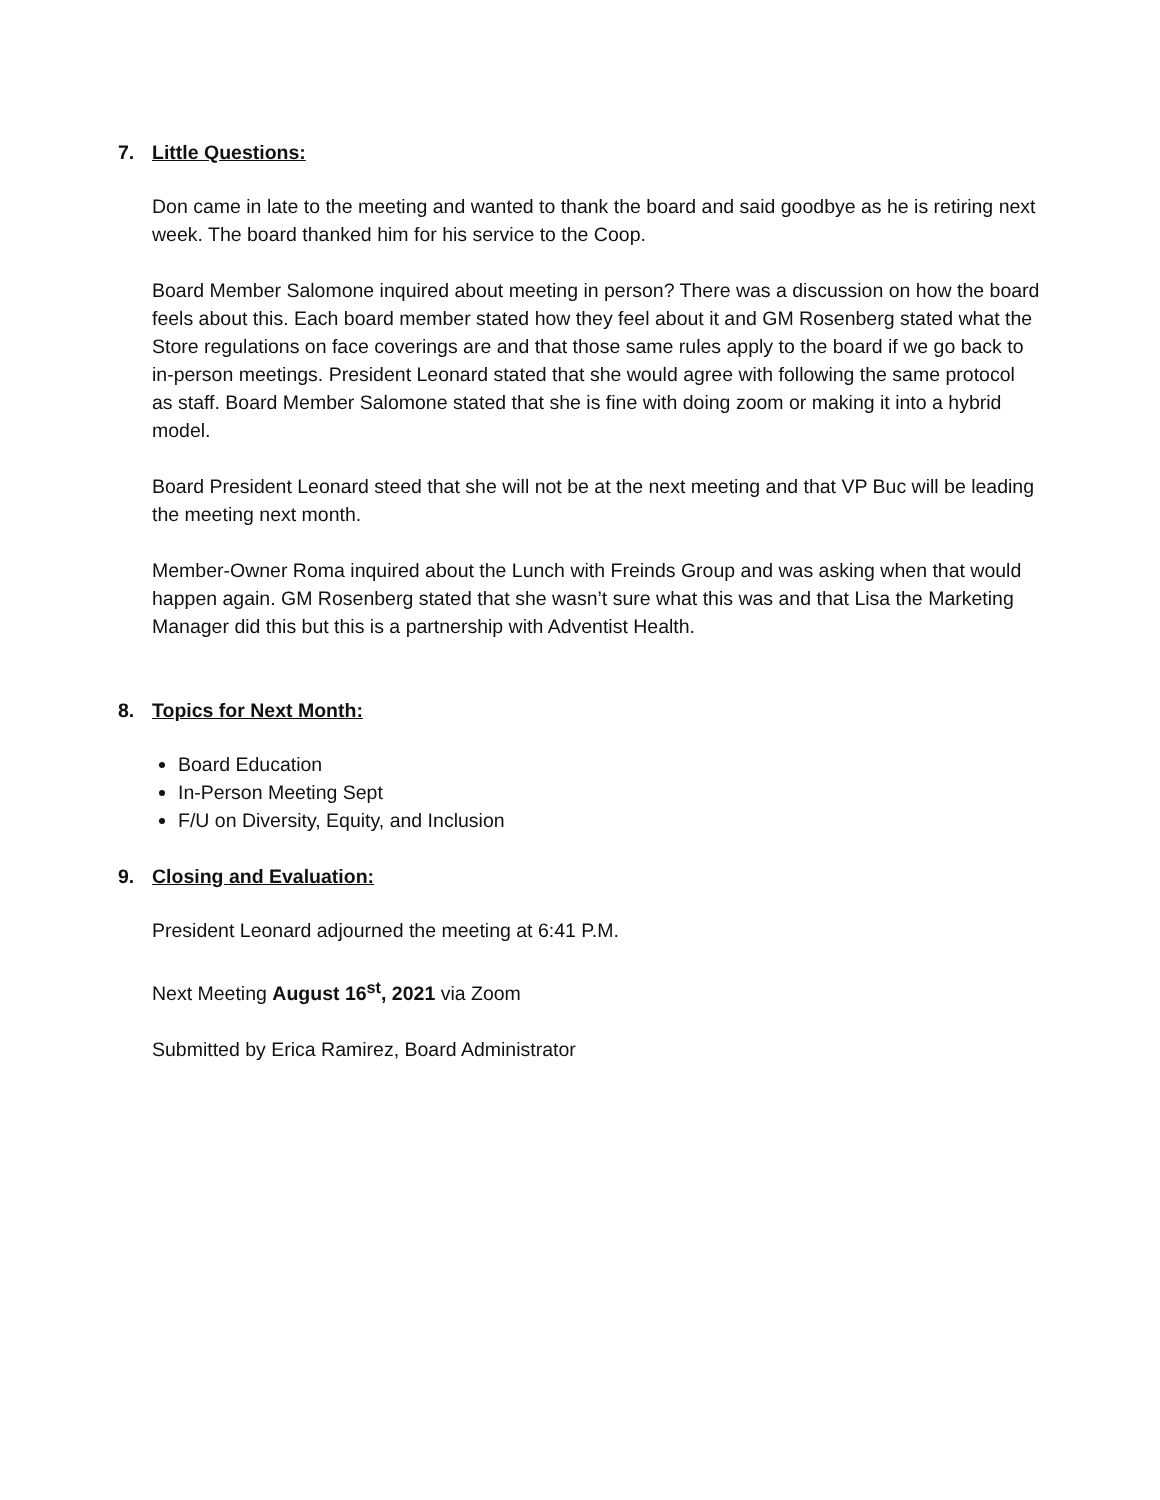7. Little Questions:
Don came in late to the meeting and wanted to thank the board and said goodbye as he is retiring next week. The board thanked him for his service to the Coop.
Board Member Salomone inquired about meeting in person? There was a discussion on how the board feels about this. Each board member stated how they feel about it and GM Rosenberg stated what the Store regulations on face coverings are and that those same rules apply to the board if we go back to in-person meetings. President Leonard stated that she would agree with following the same protocol as staff. Board Member Salomone stated that she is fine with doing zoom or making it into a hybrid model.
Board President Leonard steed that she will not be at the next meeting and that VP Buc will be leading the meeting next month.
Member-Owner Roma inquired about the Lunch with Freinds Group and was asking when that would happen again. GM Rosenberg stated that she wasn’t sure what this was and that Lisa the Marketing Manager did this but this is a partnership with Adventist Health.
8. Topics for Next Month:
Board Education
In-Person Meeting Sept
F/U on Diversity, Equity, and Inclusion
9. Closing and Evaluation:
President Leonard adjourned the meeting at 6:41 P.M.
Next Meeting August 16<sup>st</sup>, 2021 via Zoom
Submitted by Erica Ramirez, Board Administrator